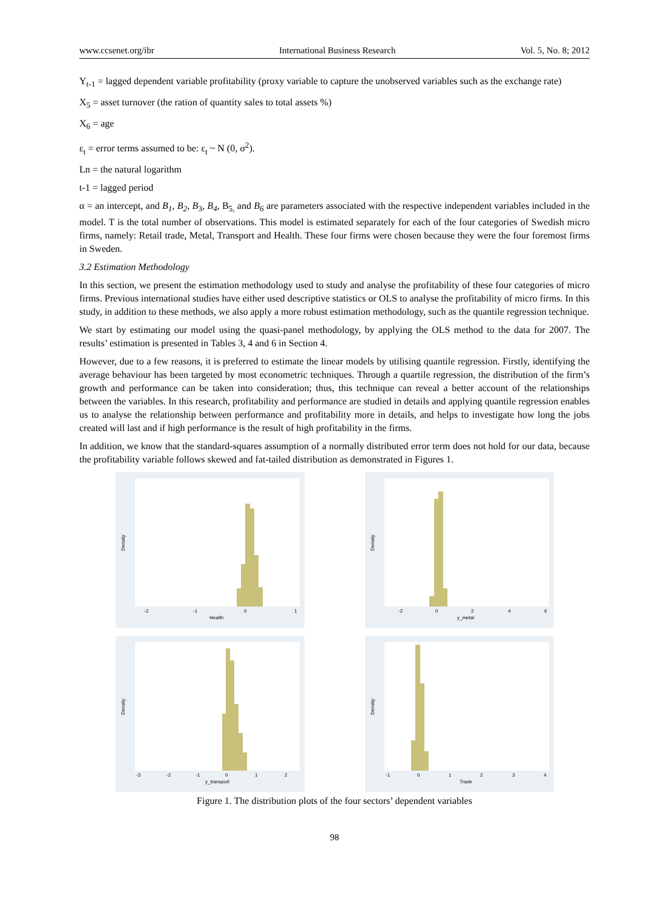www.ccsenet.org/ibr International Business Research Vol. 5, No. 8; 2012
Y<sub>t-1</sub> = lagged dependent variable profitability (proxy variable to capture the unobserved variables such as the exchange rate)
X<sub>5</sub> = asset turnover (the ration of quantity sales to total assets %)
X<sub>6</sub> = age
ε<sub>t</sub> = error terms assumed to be: ε<sub>t</sub> ~ N (0, σ<sup>2</sup>).
Ln = the natural logarithm
t-1 = lagged period
α = an intercept, and B<sub>1</sub>, B<sub>2</sub>, B<sub>3</sub>, B<sub>4</sub>, B<sub>5,</sub> and B<sub>6</sub> are parameters associated with the respective independent variables included in the model. T is the total number of observations. This model is estimated separately for each of the four categories of Swedish micro firms, namely: Retail trade, Metal, Transport and Health. These four firms were chosen because they were the four foremost firms in Sweden.
3.2 Estimation Methodology
In this section, we present the estimation methodology used to study and analyse the profitability of these four categories of micro firms. Previous international studies have either used descriptive statistics or OLS to analyse the profitability of micro firms. In this study, in addition to these methods, we also apply a more robust estimation methodology, such as the quantile regression technique.
We start by estimating our model using the quasi-panel methodology, by applying the OLS method to the data for 2007. The results’ estimation is presented in Tables 3, 4 and 6 in Section 4.
However, due to a few reasons, it is preferred to estimate the linear models by utilising quantile regression. Firstly, identifying the average behaviour has been targeted by most econometric techniques. Through a quartile regression, the distribution of the firm’s growth and performance can be taken into consideration; thus, this technique can reveal a better account of the relationships between the variables. In this research, profitability and performance are studied in details and applying quantile regression enables us to analyse the relationship between performance and profitability more in details, and helps to investigate how long the jobs created will last and if high performance is the result of high profitability in the firms.
In addition, we know that the standard-squares assumption of a normally distributed error term does not hold for our data, because the profitability variable follows skewed and fat-tailed distribution as demonstrated in Figures 1.
Density
-2
-1
0
1
Health
Density
-2
0
2
4
6
y_metal
Density
-3
-2
-1
0
1
2
y_transport
Density
-1
0
1
2
3
4
Trade
Figure 1. The distribution plots of the four sectors’ dependent variables
98